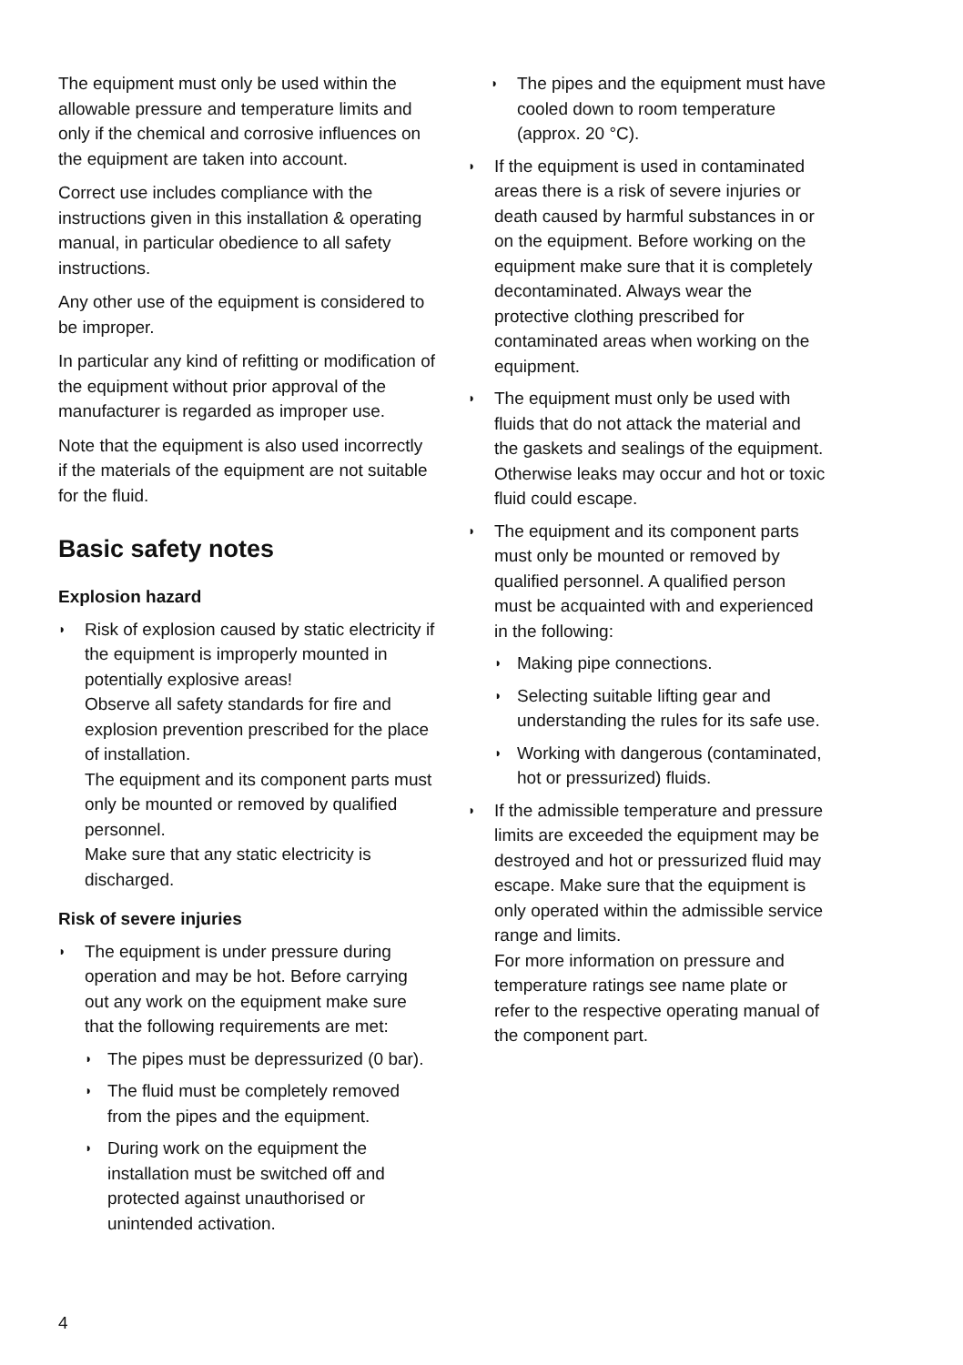The equipment must only be used within the allowable pressure and temperature limits and only if the chemical and corrosive influences on the equipment are taken into account.
Correct use includes compliance with the instructions given in this installation & operating manual, in particular obedience to all safety instructions.
Any other use of the equipment is considered to be improper.
In particular any kind of refitting or modification of the equipment without prior approval of the manufacturer is regarded as improper use.
Note that the equipment is also used incorrectly if the materials of the equipment are not suitable for the fluid.
Basic safety notes
Explosion hazard
◗ Risk of explosion caused by static electricity if the equipment is improperly mounted in potentially explosive areas!
Observe all safety standards for fire and explosion prevention prescribed for the place of installation.
The equipment and its component parts must only be mounted or removed by qualified personnel.
Make sure that any static electricity is discharged.
Risk of severe injuries
◗ The equipment is under pressure during operation and may be hot. Before carrying out any work on the equipment make sure that the following requirements are met:
◗ The pipes must be depressurized (0 bar).
◗ The fluid must be completely removed from the pipes and the equipment.
◗ During work on the equipment the installation must be switched off and protected against unauthorised or unintended activation.
◗ The pipes and the equipment must have cooled down to room temperature (approx. 20 °C).
◗ If the equipment is used in contaminated areas there is a risk of severe injuries or death caused by harmful substances in or on the equipment. Before working on the equipment make sure that it is completely decontaminated. Always wear the protective clothing prescribed for contaminated areas when working on the equipment.
◗ The equipment must only be used with fluids that do not attack the material and the gaskets and sealings of the equipment. Otherwise leaks may occur and hot or toxic fluid could escape.
◗ The equipment and its component parts must only be mounted or removed by qualified personnel. A qualified person must be acquainted with and experienced in the following:
◗ Making pipe connections.
◗ Selecting suitable lifting gear and understanding the rules for its safe use.
◗ Working with dangerous (contaminated, hot or pressurized) fluids.
◗ If the admissible temperature and pressure limits are exceeded the equipment may be destroyed and hot or pressurized fluid may escape. Make sure that the equipment is only operated within the admissible service range and limits.
For more information on pressure and temperature ratings see name plate or refer to the respective operating manual of the component part.
4